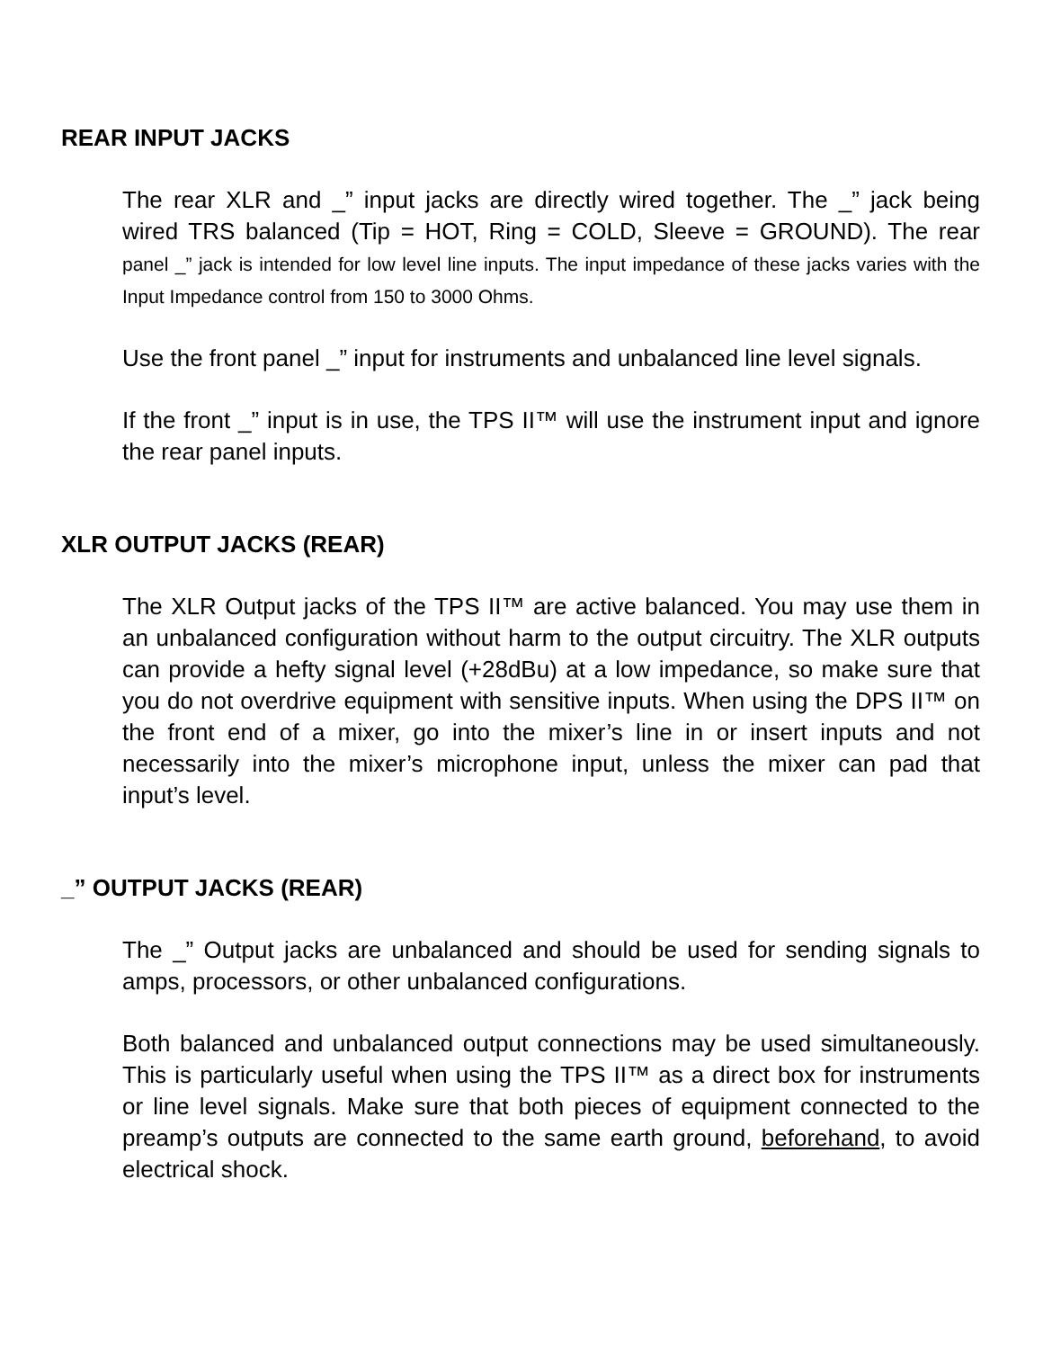REAR INPUT JACKS
The rear XLR and _” input jacks are directly wired together. The _” jack being wired TRS balanced (Tip = HOT, Ring = COLD, Sleeve = GROUND). The rear panel _” jack is intended for low level line inputs. The input impedance of these jacks varies with the Input Impedance control from 150 to 3000 Ohms.
Use the front panel _” input for instruments and unbalanced line level signals.
If the front _” input is in use, the TPS II™ will use the instrument input and ignore the rear panel inputs.
XLR OUTPUT JACKS (REAR)
The XLR Output jacks of the TPS II™ are active balanced. You may use them in an unbalanced configuration without harm to the output circuitry. The XLR outputs can provide a hefty signal level (+28dBu) at a low impedance, so make sure that you do not overdrive equipment with sensitive inputs. When using the DPS II™ on the front end of a mixer, go into the mixer’s line in or insert inputs and not necessarily into the mixer’s microphone input, unless the mixer can pad that input’s level.
_” OUTPUT JACKS (REAR)
The _” Output jacks are unbalanced and should be used for sending signals to amps, processors, or other unbalanced configurations.
Both balanced and unbalanced output connections may be used simultaneously. This is particularly useful when using the TPS II™ as a direct box for instruments or line level signals. Make sure that both pieces of equipment connected to the preamp’s outputs are connected to the same earth ground, beforehand, to avoid electrical shock.